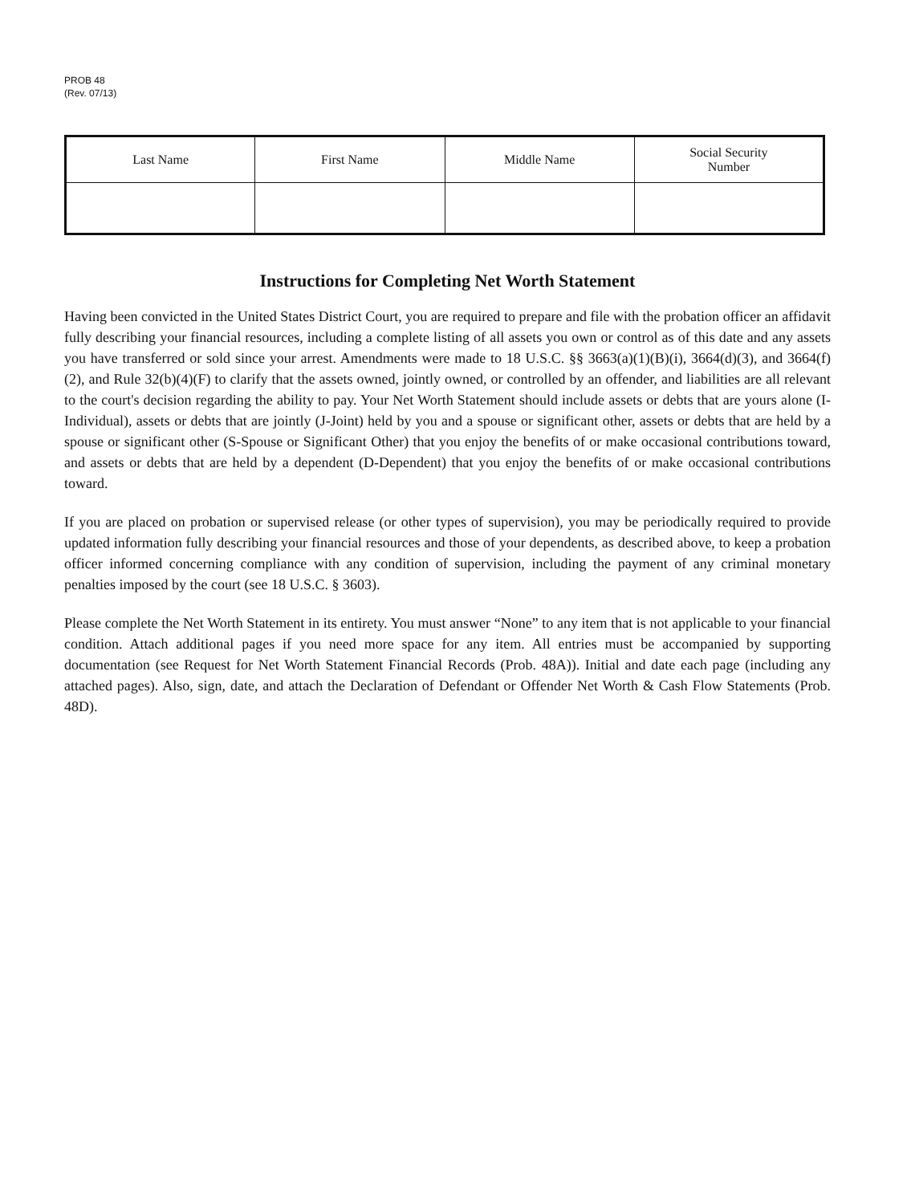PROB 48
(Rev. 07/13)
| Last Name | First Name | Middle Name | Social Security Number |
Instructions for Completing Net Worth Statement
Having been convicted in the United States District Court, you are required to prepare and file with the probation officer an affidavit fully describing your financial resources, including a complete listing of all assets you own or control as of this date and any assets you have transferred or sold since your arrest. Amendments were made to 18 U.S.C. §§ 3663(a)(1)(B)(i), 3664(d)(3), and 3664(f)(2), and Rule 32(b)(4)(F) to clarify that the assets owned, jointly owned, or controlled by an offender, and liabilities are all relevant to the court's decision regarding the ability to pay. Your Net Worth Statement should include assets or debts that are yours alone (I-Individual), assets or debts that are jointly (J-Joint) held by you and a spouse or significant other, assets or debts that are held by a spouse or significant other (S-Spouse or Significant Other) that you enjoy the benefits of or make occasional contributions toward, and assets or debts that are held by a dependent (D-Dependent) that you enjoy the benefits of or make occasional contributions toward.
If you are placed on probation or supervised release (or other types of supervision), you may be periodically required to provide updated information fully describing your financial resources and those of your dependents, as described above, to keep a probation officer informed concerning compliance with any condition of supervision, including the payment of any criminal monetary penalties imposed by the court (see 18 U.S.C. § 3603).
Please complete the Net Worth Statement in its entirety. You must answer “None” to any item that is not applicable to your financial condition. Attach additional pages if you need more space for any item. All entries must be accompanied by supporting documentation (see Request for Net Worth Statement Financial Records (Prob. 48A)). Initial and date each page (including any attached pages). Also, sign, date, and attach the Declaration of Defendant or Offender Net Worth & Cash Flow Statements (Prob. 48D).